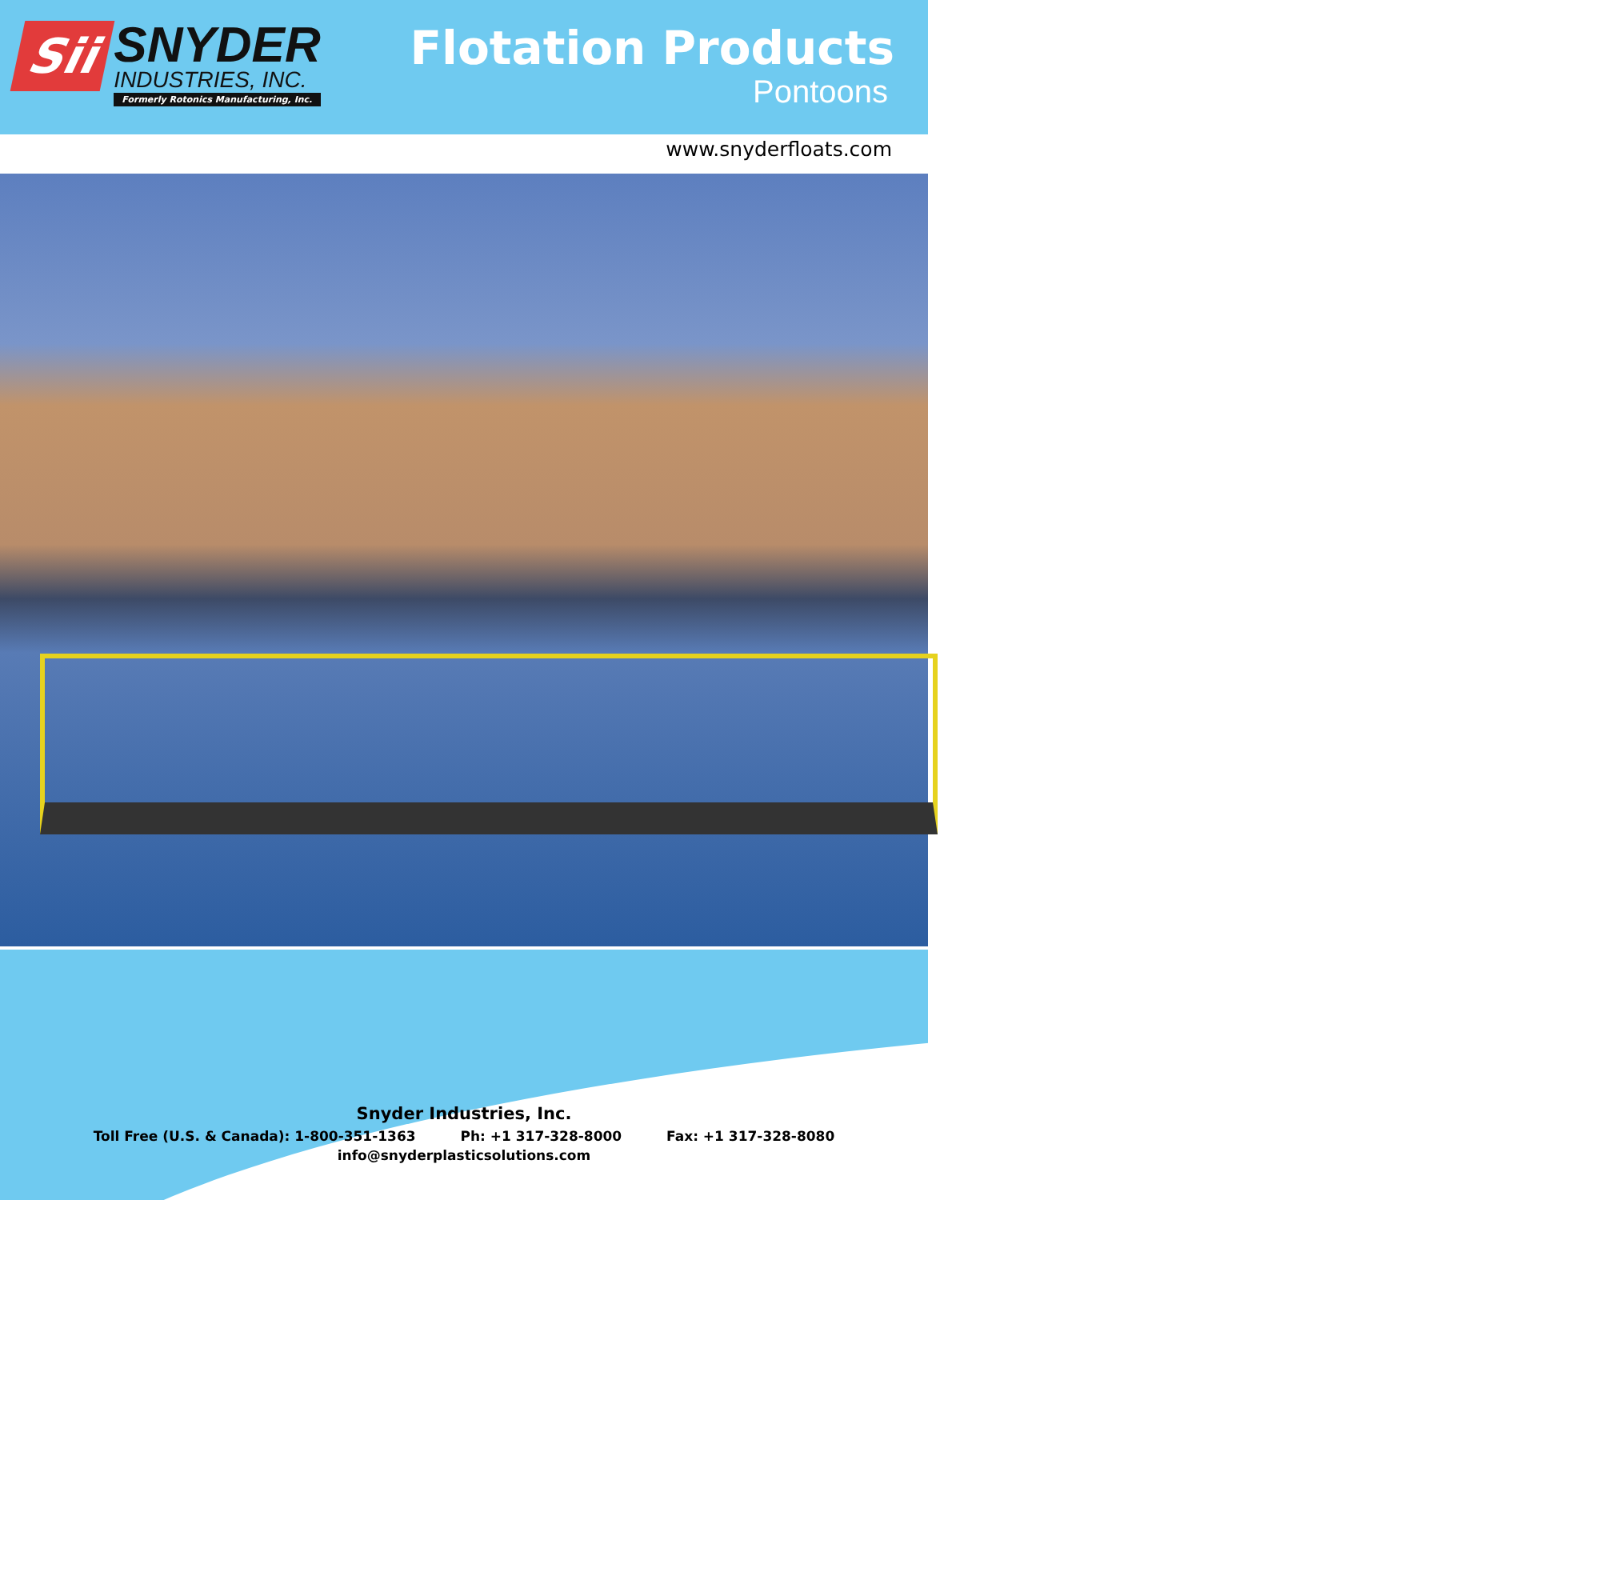Sii
SNYDER
INDUSTRIES, INC.
Formerly Rotonics Manufacturing, Inc.
Flotation Products
Pontoons
www.snyderfloats.com
Snyder Industries, Inc.
Toll Free (U.S. & Canada): 1-800-351-1363 Ph: +1 317-328-8000 Fax: +1 317-328-8080
info@snyderplasticsolutions.com